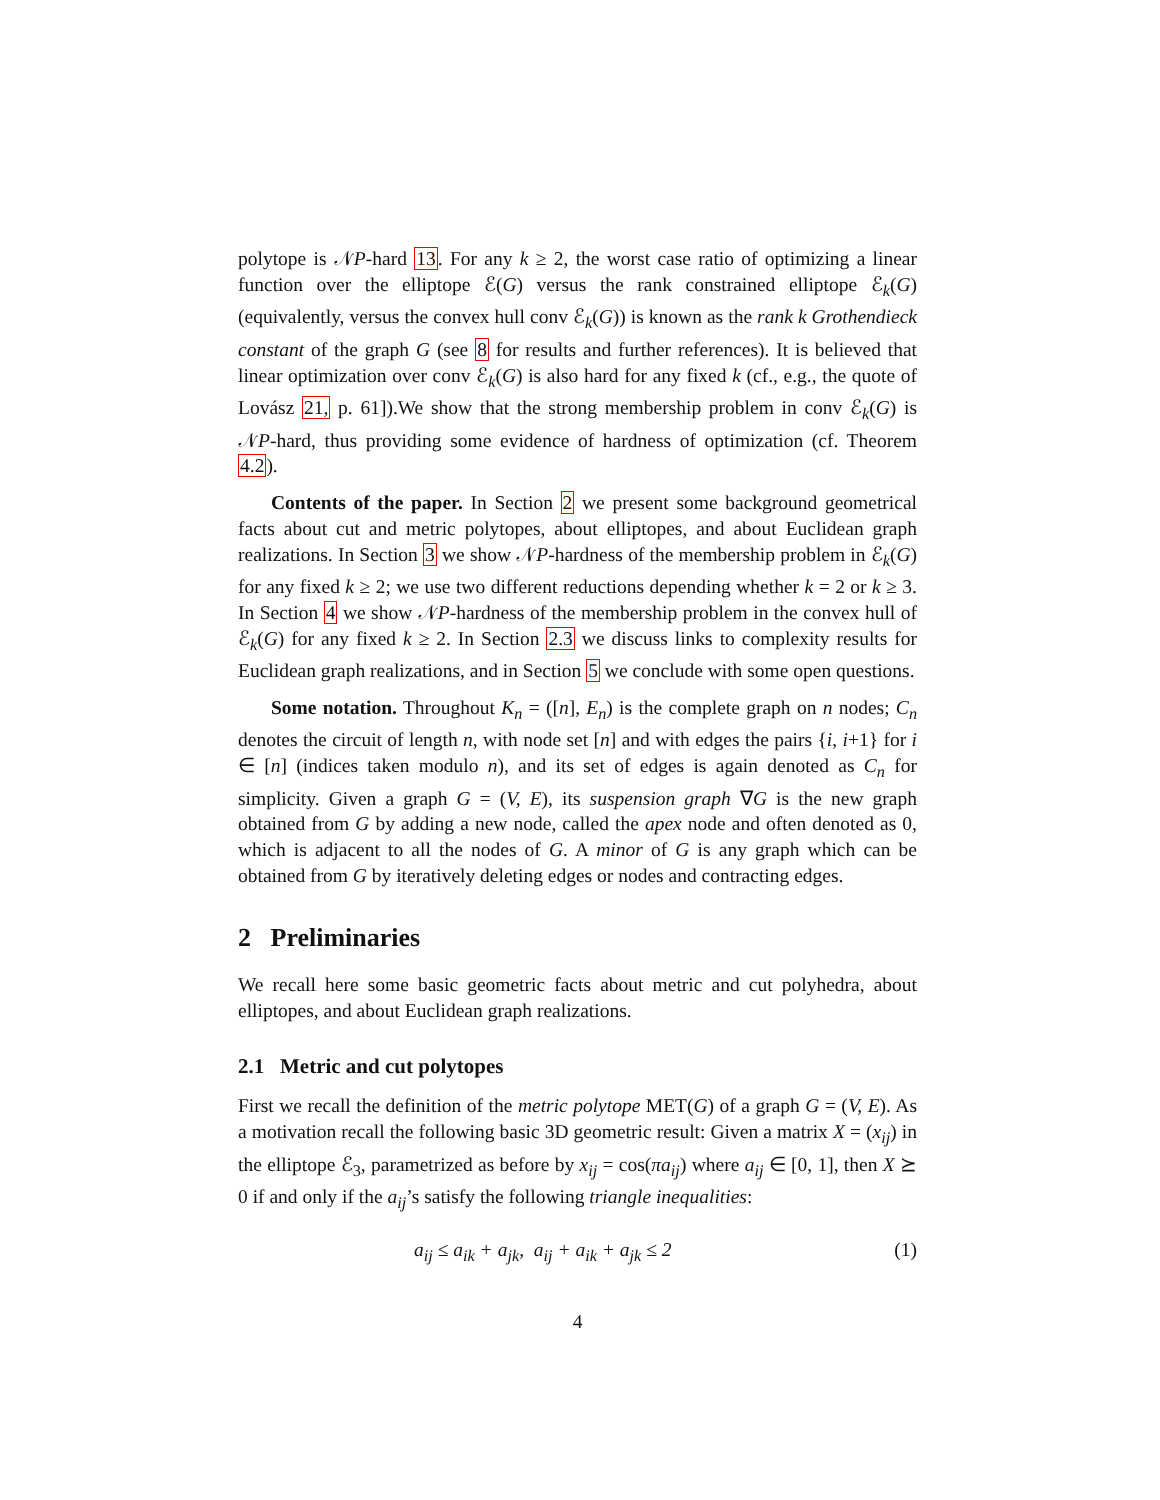polytope is 𝒩P-hard 13. For any k ≥ 2, the worst case ratio of optimizing a linear function over the elliptope ℰ(G) versus the rank constrained elliptope ℰ<sub>k</sub>(G) (equivalently, versus the convex hull conv ℰ<sub>k</sub>(G)) is known as the rank k Grothendieck constant of the graph G (see 8 for results and further references). It is believed that linear optimization over conv ℰ<sub>k</sub>(G) is also hard for any fixed k (cf., e.g., the quote of Lovász 21, p. 61]).We show that the strong membership problem in conv ℰ<sub>k</sub>(G) is 𝒩P-hard, thus providing some evidence of hardness of optimization (cf. Theorem 4.2).
Contents of the paper. In Section 2 we present some background geometrical facts about cut and metric polytopes, about elliptopes, and about Euclidean graph realizations. In Section 3 we show 𝒩P-hardness of the membership problem in ℰ<sub>k</sub>(G) for any fixed k ≥ 2; we use two different reductions depending whether k = 2 or k ≥ 3. In Section 4 we show 𝒩P-hardness of the membership problem in the convex hull of ℰ<sub>k</sub>(G) for any fixed k ≥ 2. In Section 2.3 we discuss links to complexity results for Euclidean graph realizations, and in Section 5 we conclude with some open questions.
Some notation. Throughout K<sub>n</sub> = ([n], E<sub>n</sub>) is the complete graph on n nodes; C<sub>n</sub> denotes the circuit of length n, with node set [n] and with edges the pairs {i, i+1} for i ∈ [n] (indices taken modulo n), and its set of edges is again denoted as C<sub>n</sub> for simplicity. Given a graph G = (V, E), its suspension graph ∇G is the new graph obtained from G by adding a new node, called the apex node and often denoted as 0, which is adjacent to all the nodes of G. A minor of G is any graph which can be obtained from G by iteratively deleting edges or nodes and contracting edges.
2 Preliminaries
We recall here some basic geometric facts about metric and cut polyhedra, about elliptopes, and about Euclidean graph realizations.
2.1 Metric and cut polytopes
First we recall the definition of the metric polytope MET(G) of a graph G = (V, E). As a motivation recall the following basic 3D geometric result: Given a matrix X = (x<sub>ij</sub>) in the elliptope ℰ<sub>3</sub>, parametrized as before by x<sub>ij</sub> = cos(πa<sub>ij</sub>) where a<sub>ij</sub> ∈ [0, 1], then X ⪰ 0 if and only if the a<sub>ij</sub>’s satisfy the following triangle inequalities:
a<sub>ij</sub> ≤ a<sub>ik</sub> + a<sub>jk</sub>, a<sub>ij</sub> + a<sub>ik</sub> + a<sub>jk</sub> ≤ 2 (1)
4